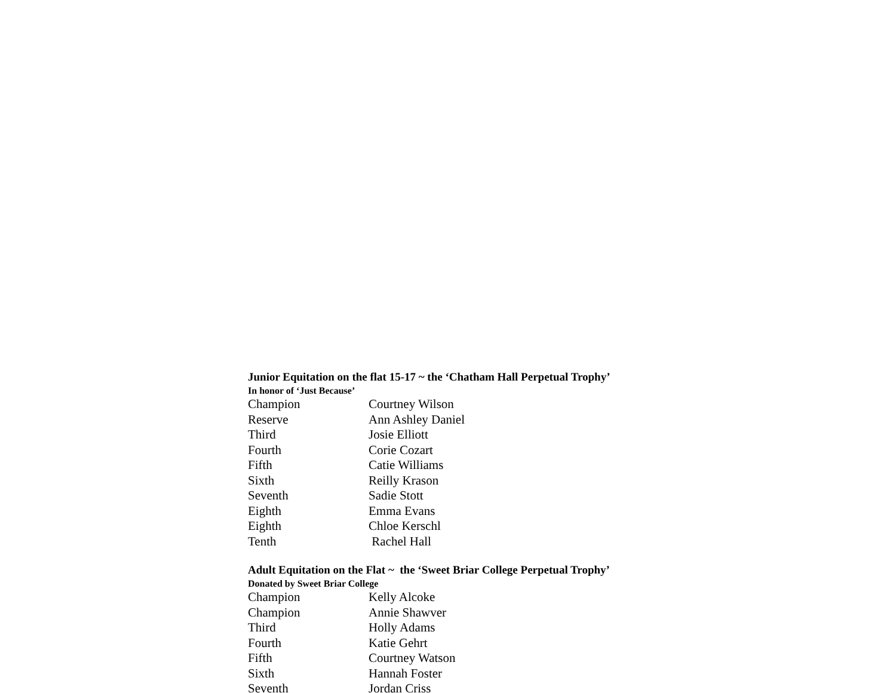Junior Equitation on the flat 15-17 ~ the ‘Chatham Hall Perpetual Trophy’
In honor of ‘Just Because’
| Champion | Courtney Wilson |
| Reserve | Ann Ashley Daniel |
| Third | Josie Elliott |
| Fourth | Corie Cozart |
| Fifth | Catie Williams |
| Sixth | Reilly Krason |
| Seventh | Sadie Stott |
| Eighth | Emma Evans |
| Eighth | Chloe Kerschl |
| Tenth | Rachel Hall |
Adult Equitation on the Flat ~ the ‘Sweet Briar College Perpetual Trophy’
Donated by Sweet Briar College
| Champion | Kelly Alcoke |
| Champion | Annie Shawver |
| Third | Holly Adams |
| Fourth | Katie Gehrt |
| Fifth | Courtney Watson |
| Sixth | Hannah Foster |
| Seventh | Jordan Criss |